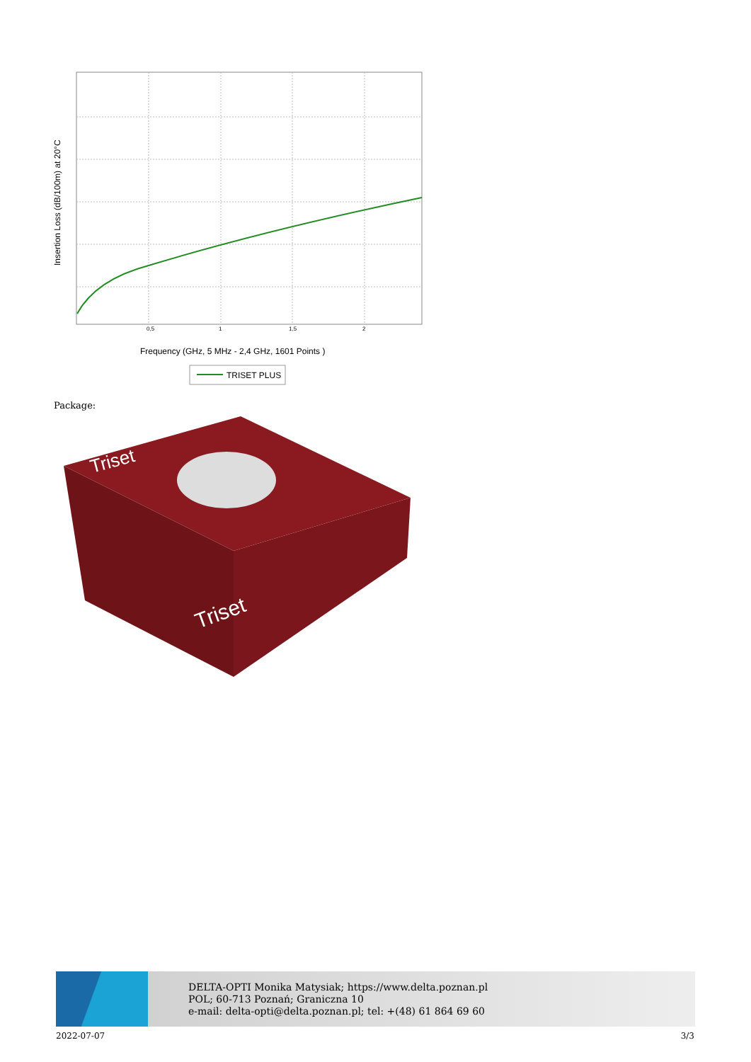0,5
1
1,5
2
Insertion Loss (dB/100m) at 20°C
Frequency (GHz, 5 MHz - 2,4 GHz, 1601 Points )
TRISET PLUS
Package:
Triset
Triset
DELTA-OPTI Monika Matysiak; https://www.delta.poznan.pl
POL; 60-713 Poznań; Graniczna 10
e-mail: delta-opti@delta.poznan.pl; tel: +(48) 61 864 69 60
2022-07-07 3/3